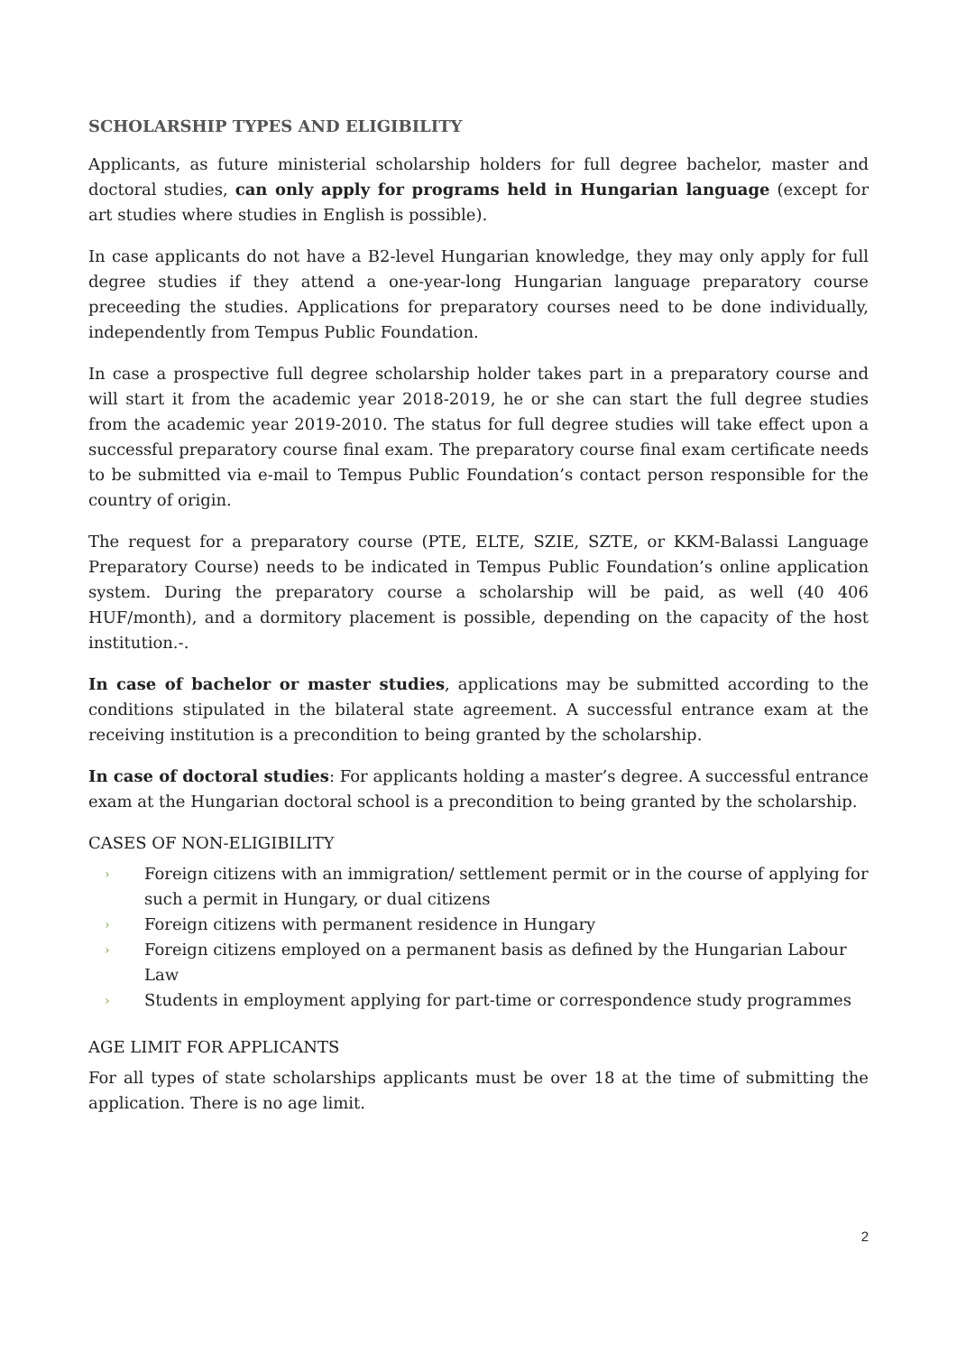SCHOLARSHIP TYPES AND ELIGIBILITY
Applicants, as future ministerial scholarship holders for full degree bachelor, master and doctoral studies, can only apply for programs held in Hungarian language (except for art studies where studies in English is possible).
In case applicants do not have a B2-level Hungarian knowledge, they may only apply for full degree studies if they attend a one-year-long Hungarian language preparatory course preceeding the studies. Applications for preparatory courses need to be done individually, independently from Tempus Public Foundation.
In case a prospective full degree scholarship holder takes part in a preparatory course and will start it from the academic year 2018-2019, he or she can start the full degree studies from the academic year 2019-2010. The status for full degree studies will take effect upon a successful preparatory course final exam. The preparatory course final exam certificate needs to be submitted via e-mail to Tempus Public Foundation’s contact person responsible for the country of origin.
The request for a preparatory course (PTE, ELTE, SZIE, SZTE, or KKM-Balassi Language Preparatory Course) needs to be indicated in Tempus Public Foundation’s online application system. During the preparatory course a scholarship will be paid, as well (40 406 HUF/month), and a dormitory placement is possible, depending on the capacity of the host institution.-.
In case of bachelor or master studies, applications may be submitted according to the conditions stipulated in the bilateral state agreement. A successful entrance exam at the receiving institution is a precondition to being granted by the scholarship.
In case of doctoral studies: For applicants holding a master’s degree. A successful entrance exam at the Hungarian doctoral school is a precondition to being granted by the scholarship.
CASES OF NON-ELIGIBILITY
› Foreign citizens with an immigration/ settlement permit or in the course of applying for such a permit in Hungary, or dual citizens
› Foreign citizens with permanent residence in Hungary
› Foreign citizens employed on a permanent basis as defined by the Hungarian Labour Law
› Students in employment applying for part-time or correspondence study programmes
AGE LIMIT FOR APPLICANTS
For all types of state scholarships applicants must be over 18 at the time of submitting the application. There is no age limit.
2